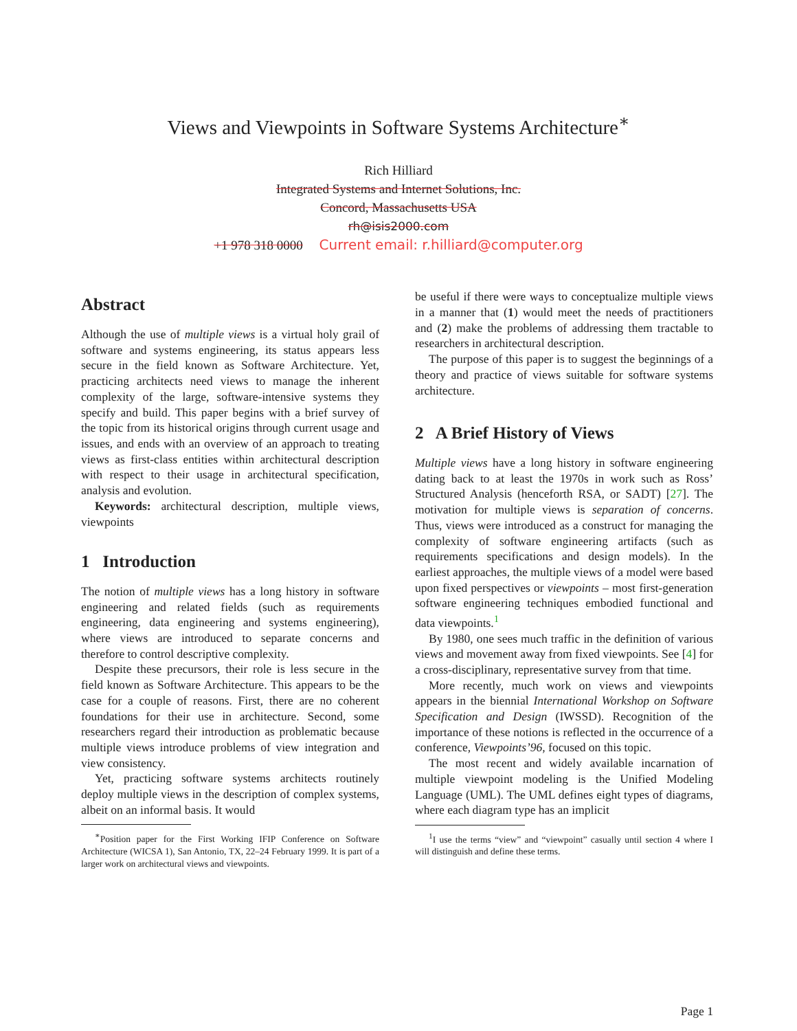Views and Viewpoints in Software Systems Architecture<sup>∗</sup>
Rich Hilliard
Integrated Systems and Internet Solutions, Inc.
Concord, Massachusetts USA
rh@isis2000.com
+1 978 318 0000 Current email: r.hilliard@computer.org
Abstract
Although the use of multiple views is a virtual holy grail of software and systems engineering, its status appears less secure in the field known as Software Architecture. Yet, practicing architects need views to manage the inherent complexity of the large, software-intensive systems they specify and build. This paper begins with a brief survey of the topic from its historical origins through current usage and issues, and ends with an overview of an approach to treating views as first-class entities within architectural description with respect to their usage in architectural specification, analysis and evolution.
Keywords: architectural description, multiple views, viewpoints
1 Introduction
The notion of multiple views has a long history in software engineering and related fields (such as requirements engineering, data engineering and systems engineering), where views are introduced to separate concerns and therefore to control descriptive complexity.
Despite these precursors, their role is less secure in the field known as Software Architecture. This appears to be the case for a couple of reasons. First, there are no coherent foundations for their use in architecture. Second, some researchers regard their introduction as problematic because multiple views introduce problems of view integration and view consistency.
Yet, practicing software systems architects routinely deploy multiple views in the description of complex systems, albeit on an informal basis. It would
<sup>∗</sup>Position paper for the First Working IFIP Conference on Software Architecture (WICSA 1), San Antonio, TX, 22–24 February 1999. It is part of a larger work on architectural views and viewpoints.
be useful if there were ways to conceptualize multiple views in a manner that (1) would meet the needs of practitioners and (2) make the problems of addressing them tractable to researchers in architectural description.
The purpose of this paper is to suggest the beginnings of a theory and practice of views suitable for software systems architecture.
2 A Brief History of Views
Multiple views have a long history in software engineering dating back to at least the 1970s in work such as Ross’ Structured Analysis (henceforth RSA, or SADT) [27]. The motivation for multiple views is separation of concerns. Thus, views were introduced as a construct for managing the complexity of software engineering artifacts (such as requirements specifications and design models). In the earliest approaches, the multiple views of a model were based upon fixed perspectives or viewpoints – most first-generation software engineering techniques embodied functional and data viewpoints.<sup>1</sup>
By 1980, one sees much traffic in the definition of various views and movement away from fixed viewpoints. See [4] for a cross-disciplinary, representative survey from that time.
More recently, much work on views and viewpoints appears in the biennial International Workshop on Software Specification and Design (IWSSD). Recognition of the importance of these notions is reflected in the occurrence of a conference, Viewpoints’96, focused on this topic.
The most recent and widely available incarnation of multiple viewpoint modeling is the Unified Modeling Language (UML). The UML defines eight types of diagrams, where each diagram type has an implicit
<sup>1</sup> I use the terms “view” and “viewpoint” casually until section 4 where I will distinguish and define these terms.
Page 1